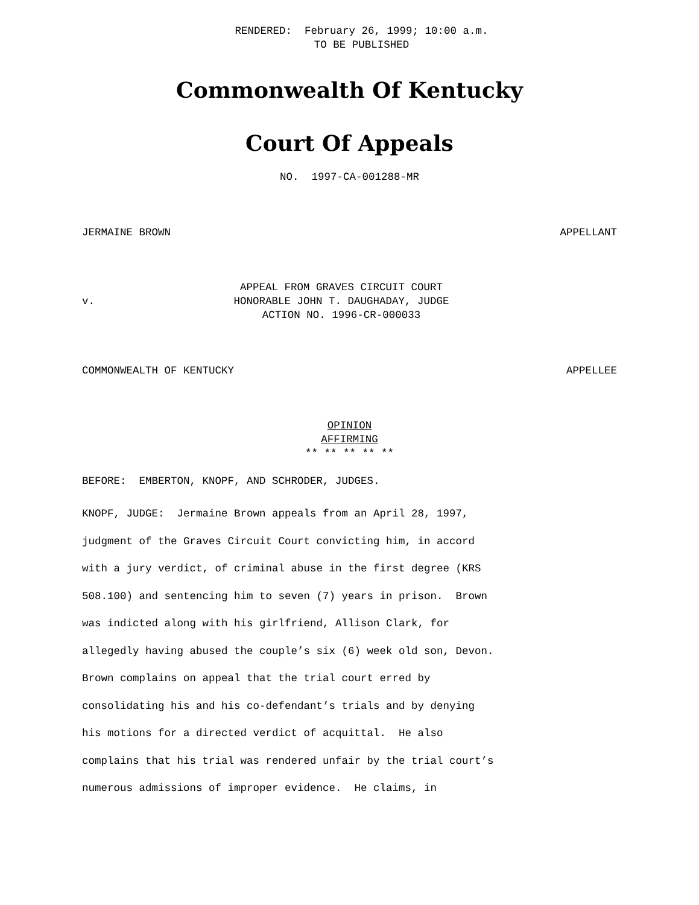RENDERED: February 26, 1999; 10:00 a.m.
TO BE PUBLISHED
Commonwealth Of Kentucky
Court Of Appeals
NO. 1997-CA-001288-MR
JERMAINE BROWN APPELLANT
v.
APPEAL FROM GRAVES CIRCUIT COURT
HONORABLE JOHN T. DAUGHADAY, JUDGE
ACTION NO. 1996-CR-000033
COMMONWEALTH OF KENTUCKY APPELLEE
OPINION
AFFIRMING
** ** ** ** **
BEFORE: EMBERTON, KNOPF, AND SCHRODER, JUDGES.
KNOPF, JUDGE: Jermaine Brown appeals from an April 28, 1997,
judgment of the Graves Circuit Court convicting him, in accord
with a jury verdict, of criminal abuse in the first degree (KRS
508.100) and sentencing him to seven (7) years in prison. Brown
was indicted along with his girlfriend, Allison Clark, for
allegedly having abused the couple’s six (6) week old son, Devon.
Brown complains on appeal that the trial court erred by
consolidating his and his co-defendant’s trials and by denying
his motions for a directed verdict of acquittal. He also
complains that his trial was rendered unfair by the trial court’s
numerous admissions of improper evidence. He claims, in